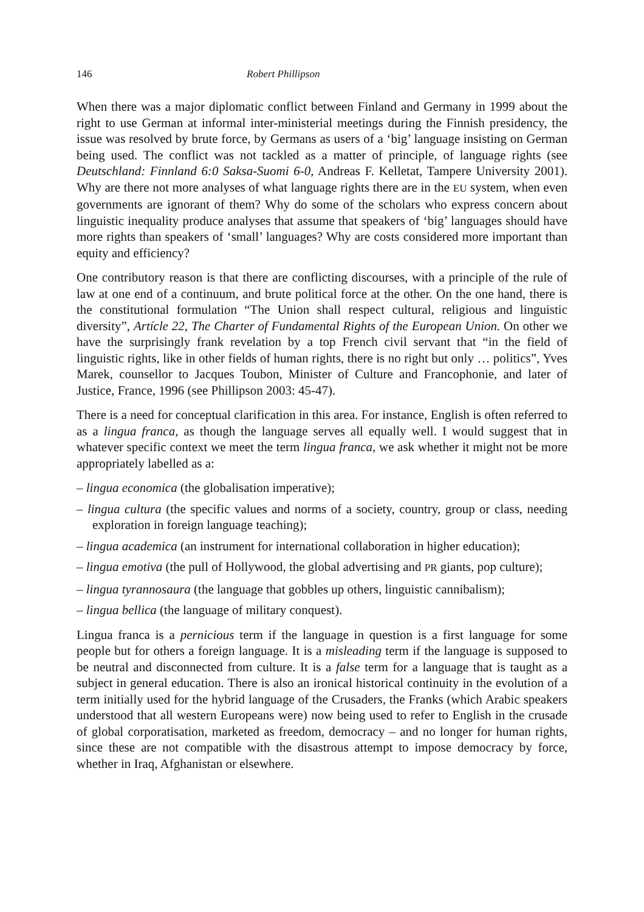146 Robert Phillipson
When there was a major diplomatic conflict between Finland and Germany in 1999 about the right to use German at informal inter-ministerial meetings during the Finnish presidency, the issue was resolved by brute force, by Germans as users of a ‘big’ language insisting on German being used. The conflict was not tackled as a matter of principle, of language rights (see Deutschland: Finnland 6:0 Saksa-Suomi 6-0, Andreas F. Kelletat, Tampere University 2001). Why are there not more analyses of what language rights there are in the EU system, when even governments are ignorant of them? Why do some of the scholars who express concern about linguistic inequality produce analyses that assume that speakers of ‘big’ languages should have more rights than speakers of ‘small’ languages? Why are costs considered more important than equity and efficiency?
One contributory reason is that there are conflicting discourses, with a principle of the rule of law at one end of a continuum, and brute political force at the other. On the one hand, there is the constitutional formulation “The Union shall respect cultural, religious and linguistic diversity”, Artícle 22, The Charter of Fundamental Rights of the European Union. On other we have the surprisingly frank revelation by a top French civil servant that “in the field of linguistic rights, like in other fields of human rights, there is no right but only … politics”, Yves Marek, counsellor to Jacques Toubon, Minister of Culture and Francophonie, and later of Justice, France, 1996 (see Phillipson 2003: 45-47).
There is a need for conceptual clarification in this area. For instance, English is often referred to as a lingua franca, as though the language serves all equally well. I would suggest that in whatever specific context we meet the term lingua franca, we ask whether it might not be more appropriately labelled as a:
– lingua economica (the globalisation imperative);
– lingua cultura (the specific values and norms of a society, country, group or class, needing exploration in foreign language teaching);
– lingua academica (an instrument for international collaboration in higher education);
– lingua emotiva (the pull of Hollywood, the global advertising and PR giants, pop culture);
– lingua tyrannosaura (the language that gobbles up others, linguistic cannibalism);
– lingua bellica (the language of military conquest).
Lingua franca is a pernicious term if the language in question is a first language for some people but for others a foreign language. It is a misleading term if the language is supposed to be neutral and disconnected from culture. It is a false term for a language that is taught as a subject in general education. There is also an ironical historical continuity in the evolution of a term initially used for the hybrid language of the Crusaders, the Franks (which Arabic speakers understood that all western Europeans were) now being used to refer to English in the crusade of global corporatisation, marketed as freedom, democracy – and no longer for human rights, since these are not compatible with the disastrous attempt to impose democracy by force, whether in Iraq, Afghanistan or elsewhere.